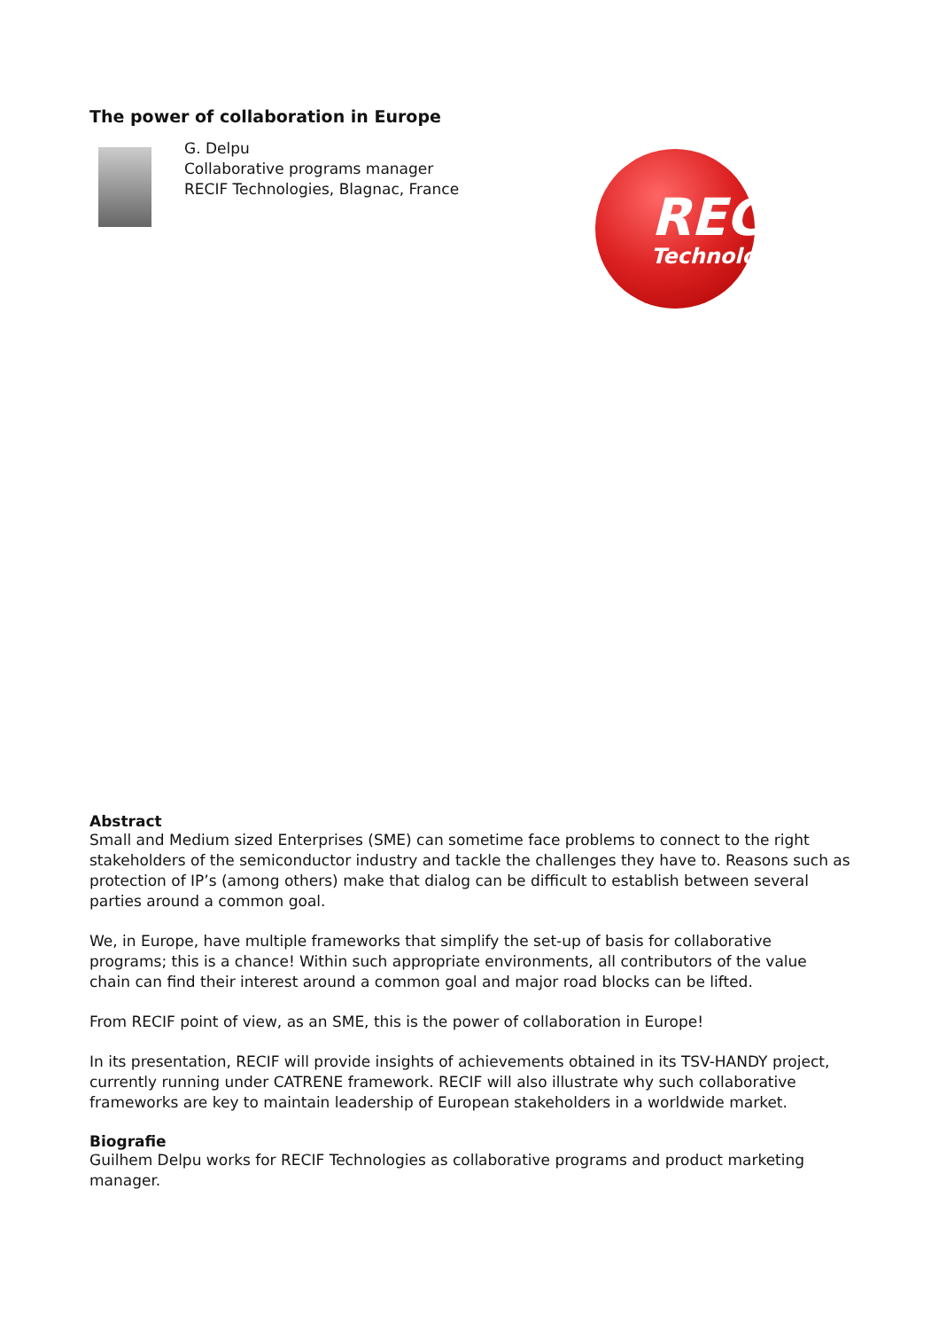The power of collaboration in Europe
G. Delpu
Collaborative programs manager
RECIF Technologies, Blagnac, France
RECIF
Technologies
Abstract
Small and Medium sized Enterprises (SME) can sometime face problems to connect to the right stakeholders of the semiconductor industry and tackle the challenges they have to. Reasons such as protection of IP’s (among others) make that dialog can be difficult to establish between several parties around a common goal.
We, in Europe, have multiple frameworks that simplify the set-up of basis for collaborative programs; this is a chance! Within such appropriate environments, all contributors of the value chain can find their interest around a common goal and major road blocks can be lifted.
From RECIF point of view, as an SME, this is the power of collaboration in Europe!
In its presentation, RECIF will provide insights of achievements obtained in its TSV-HANDY project, currently running under CATRENE framework. RECIF will also illustrate why such collaborative frameworks are key to maintain leadership of European stakeholders in a worldwide market.
Biografie
Guilhem Delpu works for RECIF Technologies as collaborative programs and product marketing manager.